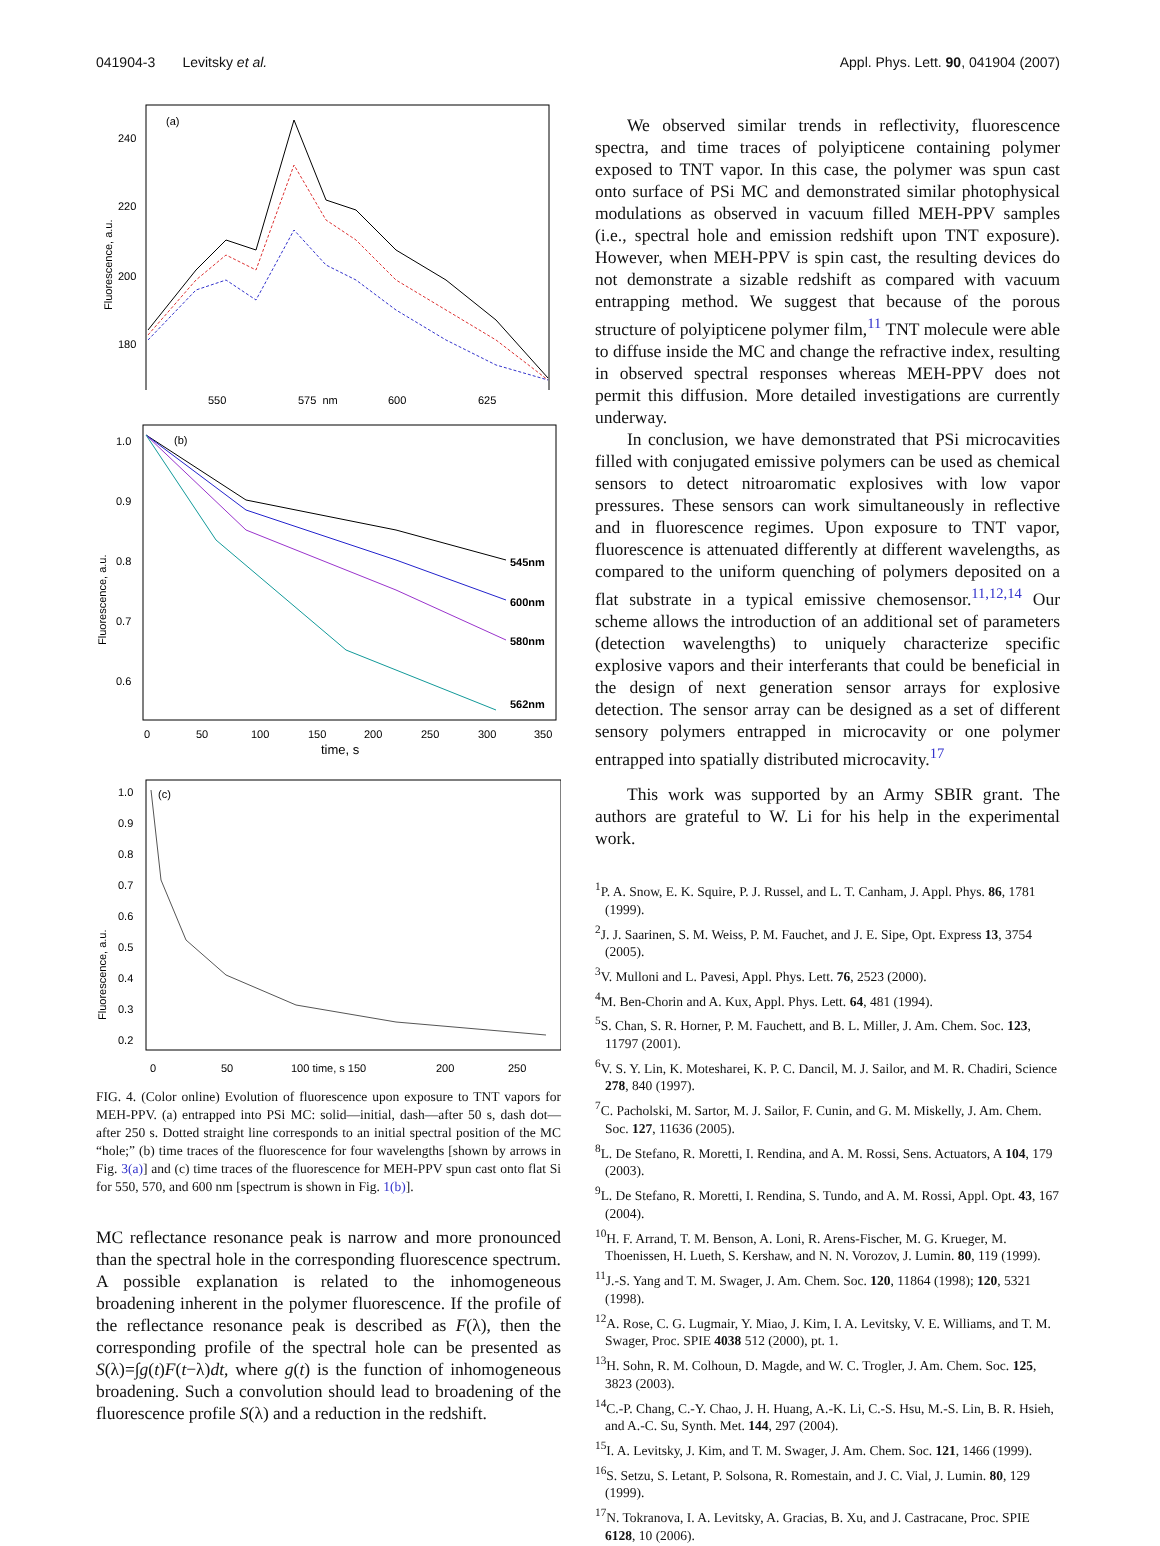041904-3 Levitsky et al. Appl. Phys. Lett. 90, 041904 (2007)
(a)
240
220
200
180
Fluorescence, a.u.
550
575 nm
600
625
(b)
1.0
0.9
0.8
0.7
0.6
Fluorescence, a.u.
545nm
600nm
580nm
562nm
0
50
100
150
200
250
300
350
time, s
(c)
1.0
0.9
0.8
0.7
0.6
0.5
0.4
0.3
0.2
Fluorescence, a.u.
0
50
100 time, s 150
200
250
FIG. 4. (Color online) Evolution of fluorescence upon exposure to TNT vapors for MEH-PPV. (a) entrapped into PSi MC: solid—initial, dash—after 50 s, dash dot—after 250 s. Dotted straight line corresponds to an initial spectral position of the MC “hole;” (b) time traces of the fluorescence for four wavelengths [shown by arrows in Fig. 3(a)] and (c) time traces of the fluorescence for MEH-PPV spun cast onto flat Si for 550, 570, and 600 nm [spectrum is shown in Fig. 1(b)].
MC reflectance resonance peak is narrow and more pronounced than the spectral hole in the corresponding fluorescence spectrum. A possible explanation is related to the inhomogeneous broadening inherent in the polymer fluorescence. If the profile of the reflectance resonance peak is described as F(λ), then the corresponding profile of the spectral hole can be presented as S(λ)=∫g(t)F(t−λ)dt, where g(t) is the function of inhomogeneous broadening. Such a convolution should lead to broadening of the fluorescence profile S(λ) and a reduction in the redshift.
We observed similar trends in reflectivity, fluorescence spectra, and time traces of polyipticene containing polymer exposed to TNT vapor. In this case, the polymer was spun cast onto surface of PSi MC and demonstrated similar photophysical modulations as observed in vacuum filled MEH-PPV samples (i.e., spectral hole and emission redshift upon TNT exposure). However, when MEH-PPV is spin cast, the resulting devices do not demonstrate a sizable redshift as compared with vacuum entrapping method. We suggest that because of the porous structure of polyipticene polymer film,<sup>11</sup> TNT molecule were able to diffuse inside the MC and change the refractive index, resulting in observed spectral responses whereas MEH-PPV does not permit this diffusion. More detailed investigations are currently underway.
In conclusion, we have demonstrated that PSi microcavities filled with conjugated emissive polymers can be used as chemical sensors to detect nitroaromatic explosives with low vapor pressures. These sensors can work simultaneously in reflective and in fluorescence regimes. Upon exposure to TNT vapor, fluorescence is attenuated differently at different wavelengths, as compared to the uniform quenching of polymers deposited on a flat substrate in a typical emissive chemosensor.<sup>11,12,14</sup> Our scheme allows the introduction of an additional set of parameters (detection wavelengths) to uniquely characterize specific explosive vapors and their interferants that could be beneficial in the design of next generation sensor arrays for explosive detection. The sensor array can be designed as a set of different sensory polymers entrapped in microcavity or one polymer entrapped into spatially distributed microcavity.<sup>17</sup>
This work was supported by an Army SBIR grant. The authors are grateful to W. Li for his help in the experimental work.
<sup>1</sup> P. A. Snow, E. K. Squire, P. J. Russel, and L. T. Canham, J. Appl. Phys. 86, 1781 (1999).
<sup>2</sup> J. J. Saarinen, S. M. Weiss, P. M. Fauchet, and J. E. Sipe, Opt. Express 13, 3754 (2005).
<sup>3</sup> V. Mulloni and L. Pavesi, Appl. Phys. Lett. 76, 2523 (2000).
<sup>4</sup> M. Ben-Chorin and A. Kux, Appl. Phys. Lett. 64, 481 (1994).
<sup>5</sup> S. Chan, S. R. Horner, P. M. Fauchett, and B. L. Miller, J. Am. Chem. Soc. 123, 11797 (2001).
<sup>6</sup> V. S. Y. Lin, K. Motesharei, K. P. C. Dancil, M. J. Sailor, and M. R. Chadiri, Science 278, 840 (1997).
<sup>7</sup>C. Pacholski, M. Sartor, M. J. Sailor, F. Cunin, and G. M. Miskelly, J. Am. Chem. Soc. 127, 11636 (2005).
<sup>8</sup> L. De Stefano, R. Moretti, I. Rendina, and A. M. Rossi, Sens. Actuators, A 104, 179 (2003).
<sup>9</sup> L. De Stefano, R. Moretti, I. Rendina, S. Tundo, and A. M. Rossi, Appl. Opt. 43, 167 (2004).
<sup>10</sup>H. F. Arrand, T. M. Benson, A. Loni, R. Arens-Fischer, M. G. Krueger, M. Thoenissen, H. Lueth, S. Kershaw, and N. N. Vorozov, J. Lumin. 80, 119 (1999).
<sup>11</sup> J.-S. Yang and T. M. Swager, J. Am. Chem. Soc. 120, 11864 (1998); 120, 5321 (1998).
<sup>12</sup> A. Rose, C. G. Lugmair, Y. Miao, J. Kim, I. A. Levitsky, V. E. Williams, and T. M. Swager, Proc. SPIE 4038 512 (2000), pt. 1.
<sup>13</sup>H. Sohn, R. M. Colhoun, D. Magde, and W. C. Trogler, J. Am. Chem. Soc. 125, 3823 (2003).
<sup>14</sup>C.-P. Chang, C.-Y. Chao, J. H. Huang, A.-K. Li, C.-S. Hsu, M.-S. Lin, B. R. Hsieh, and A.-C. Su, Synth. Met. 144, 297 (2004).
<sup>15</sup> I. A. Levitsky, J. Kim, and T. M. Swager, J. Am. Chem. Soc. 121, 1466 (1999).
<sup>16</sup>S. Setzu, S. Letant, P. Solsona, R. Romestain, and J. C. Vial, J. Lumin. 80, 129 (1999).
<sup>17</sup>N. Tokranova, I. A. Levitsky, A. Gracias, B. Xu, and J. Castracane, Proc. SPIE 6128, 10 (2006).